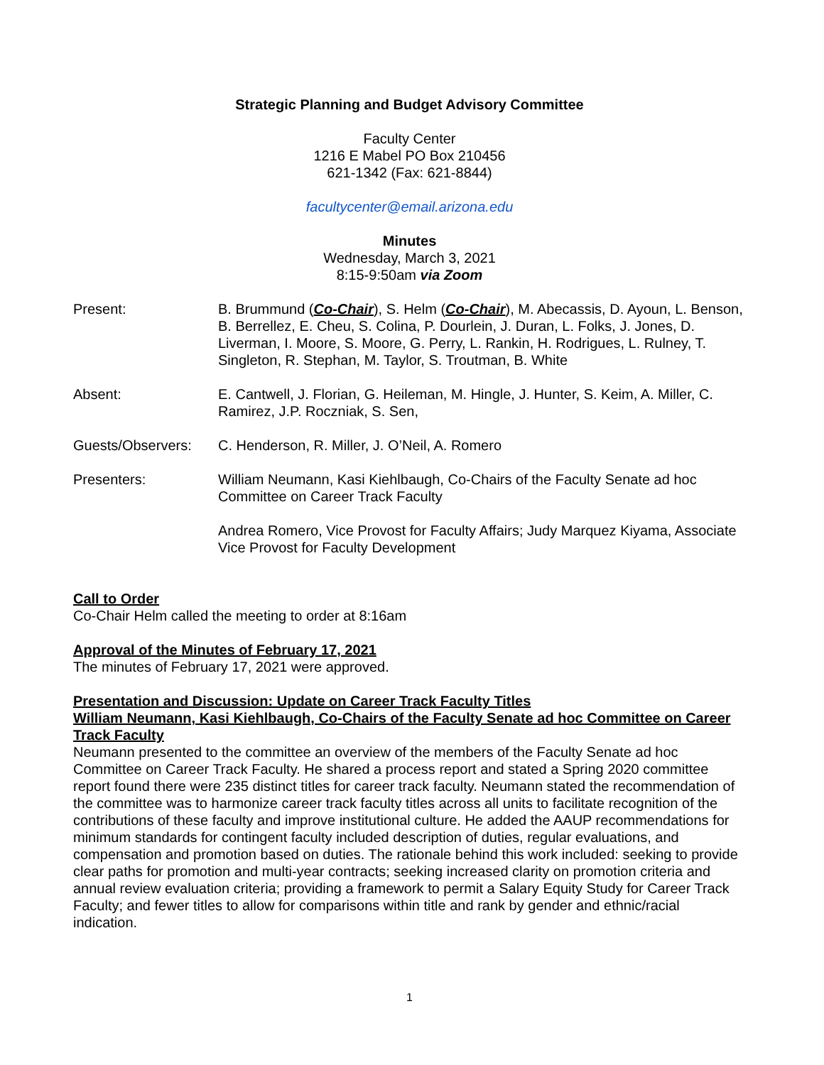Strategic Planning and Budget Advisory Committee
Faculty Center
1216 E Mabel PO Box 210456
621-1342 (Fax: 621-8844)
facultycenter@email.arizona.edu
Minutes
Wednesday, March 3, 2021
8:15-9:50am via Zoom
Present: B. Brummund (Co-Chair), S. Helm (Co-Chair), M. Abecassis, D. Ayoun, L. Benson, B. Berrellez, E. Cheu, S. Colina, P. Dourlein, J. Duran, L. Folks, J. Jones, D. Liverman, I. Moore, S. Moore, G. Perry, L. Rankin, H. Rodrigues, L. Rulney, T. Singleton, R. Stephan, M. Taylor, S. Troutman, B. White
Absent: E. Cantwell, J. Florian, G. Heileman, M. Hingle, J. Hunter, S. Keim, A. Miller, C. Ramirez, J.P. Roczniak, S. Sen,
Guests/Observers: C. Henderson, R. Miller, J. O’Neil, A. Romero
Presenters: William Neumann, Kasi Kiehlbaugh, Co-Chairs of the Faculty Senate ad hoc Committee on Career Track Faculty
Andrea Romero, Vice Provost for Faculty Affairs; Judy Marquez Kiyama, Associate Vice Provost for Faculty Development
Call to Order
Co-Chair Helm called the meeting to order at 8:16am
Approval of the Minutes of February 17, 2021
The minutes of February 17, 2021 were approved.
Presentation and Discussion: Update on Career Track Faculty Titles
William Neumann, Kasi Kiehlbaugh, Co-Chairs of the Faculty Senate ad hoc Committee on Career Track Faculty
Neumann presented to the committee an overview of the members of the Faculty Senate ad hoc Committee on Career Track Faculty. He shared a process report and stated a Spring 2020 committee report found there were 235 distinct titles for career track faculty. Neumann stated the recommendation of the committee was to harmonize career track faculty titles across all units to facilitate recognition of the contributions of these faculty and improve institutional culture. He added the AAUP recommendations for minimum standards for contingent faculty included description of duties, regular evaluations, and compensation and promotion based on duties. The rationale behind this work included: seeking to provide clear paths for promotion and multi-year contracts; seeking increased clarity on promotion criteria and annual review evaluation criteria; providing a framework to permit a Salary Equity Study for Career Track Faculty; and fewer titles to allow for comparisons within title and rank by gender and ethnic/racial indication.
1